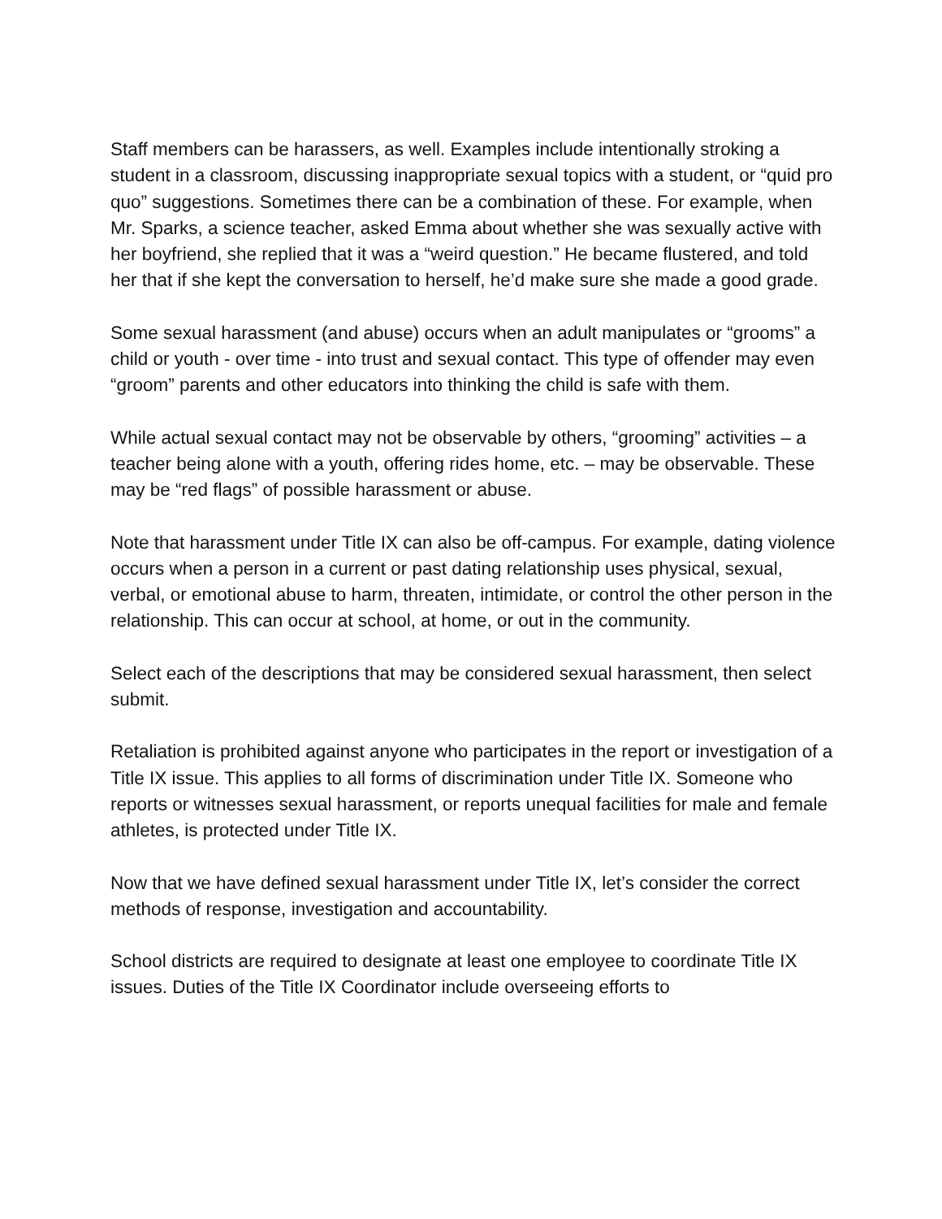Staff members can be harassers, as well. Examples include intentionally stroking a student in a classroom, discussing inappropriate sexual topics with a student, or “quid pro quo” suggestions. Sometimes there can be a combination of these. For example, when Mr. Sparks, a science teacher, asked Emma about whether she was sexually active with her boyfriend, she replied that it was a “weird question.” He became flustered, and told her that if she kept the conversation to herself, he’d make sure she made a good grade.
Some sexual harassment (and abuse) occurs when an adult manipulates or “grooms” a child or youth - over time - into trust and sexual contact. This type of offender may even “groom” parents and other educators into thinking the child is safe with them.
While actual sexual contact may not be observable by others, “grooming” activities – a teacher being alone with a youth, offering rides home, etc. – may be observable. These may be “red flags” of possible harassment or abuse.
Note that harassment under Title IX can also be off-campus. For example, dating violence occurs when a person in a current or past dating relationship uses physical, sexual, verbal, or emotional abuse to harm, threaten, intimidate, or control the other person in the relationship. This can occur at school, at home, or out in the community.
Select each of the descriptions that may be considered sexual harassment, then select submit.
Retaliation is prohibited against anyone who participates in the report or investigation of a Title IX issue. This applies to all forms of discrimination under Title IX. Someone who reports or witnesses sexual harassment, or reports unequal facilities for male and female athletes, is protected under Title IX.
Now that we have defined sexual harassment under Title IX, let’s consider the correct methods of response, investigation and accountability.
School districts are required to designate at least one employee to coordinate Title IX issues. Duties of the Title IX Coordinator include overseeing efforts to